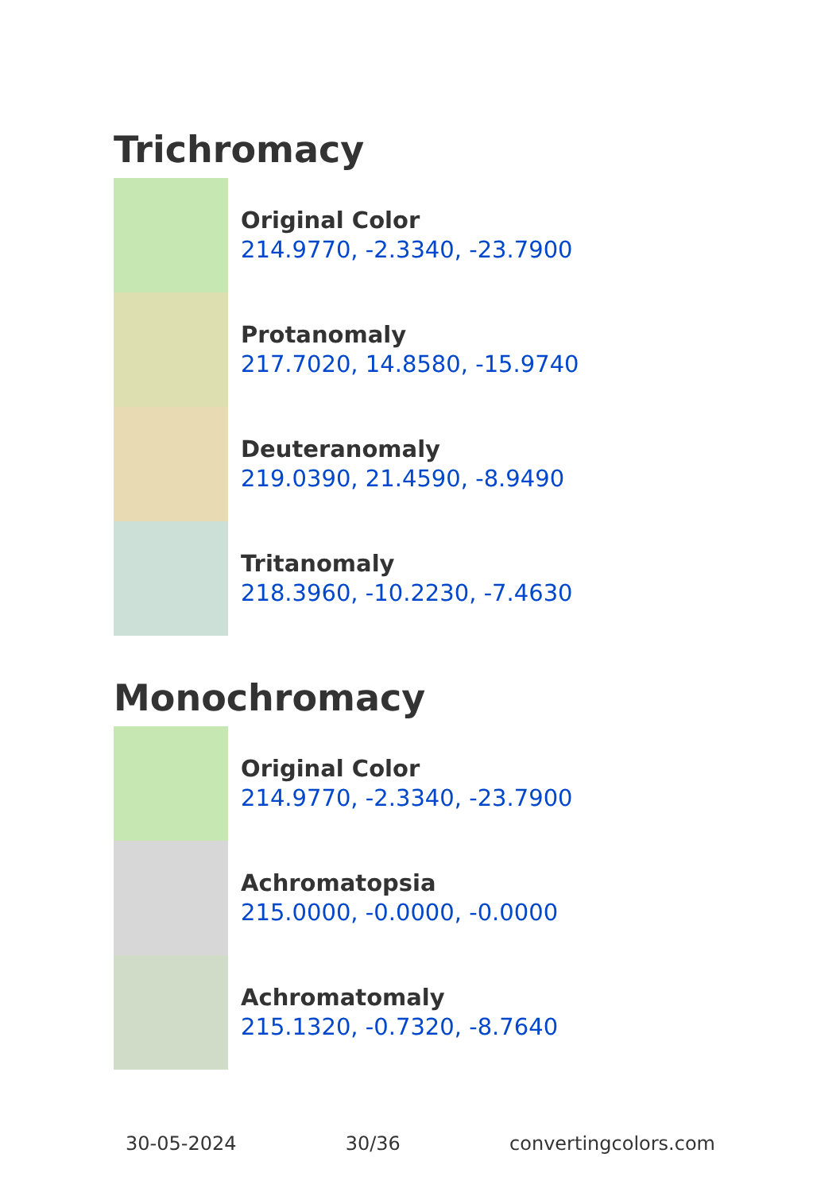Trichromacy
Original Color
214.9770, -2.3340, -23.7900
Protanomaly
217.7020, 14.8580, -15.9740
Deuteranomaly
219.0390, 21.4590, -8.9490
Tritanomaly
218.3960, -10.2230, -7.4630
Monochromacy
Original Color
214.9770, -2.3340, -23.7900
Achromatopsia
215.0000, -0.0000, -0.0000
Achromatomaly
215.1320, -0.7320, -8.7640
30-05-2024 30/36 convertingcolors.com